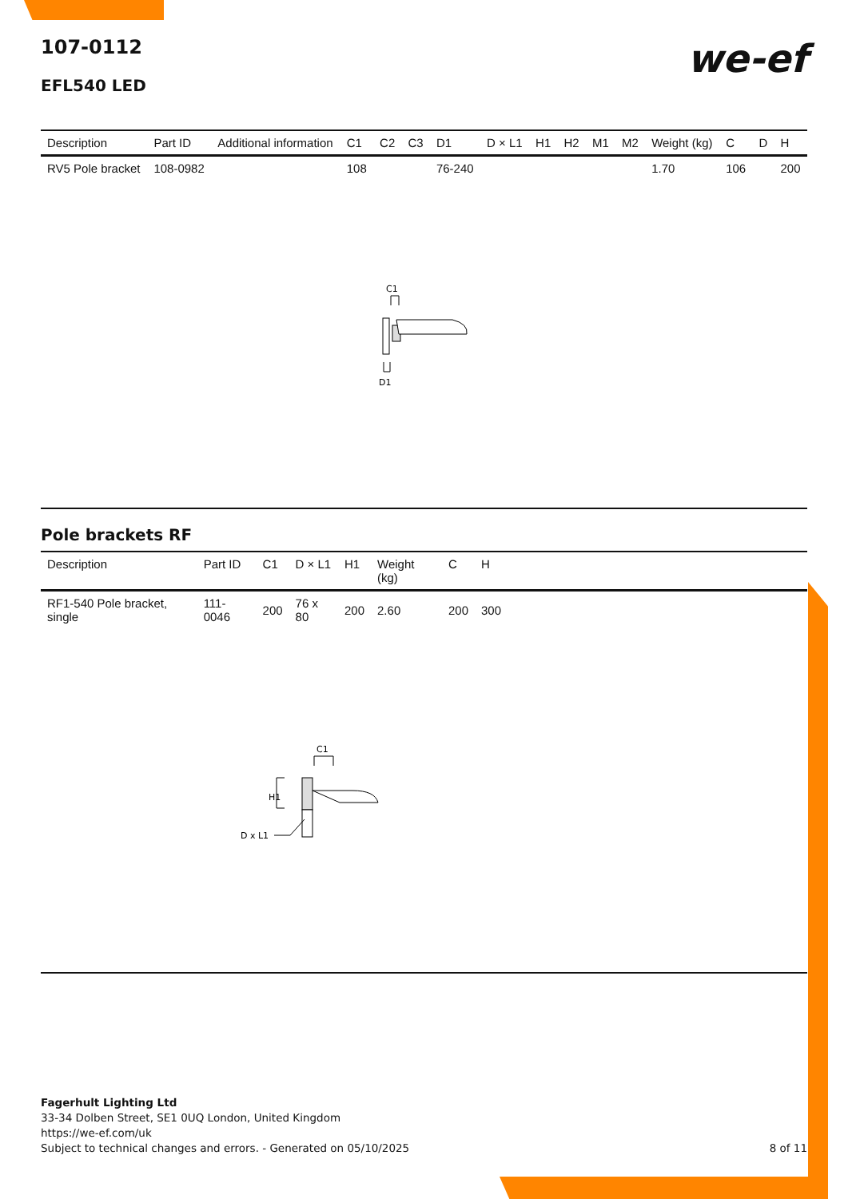107-0112
EFL540 LED
we-ef
| Description | Part ID | Additional information | C1 | C2 | C3 | D1 | D × L1 | H1 | H2 | M1 | M2 | Weight (kg) | C | D | H |
| --- | --- | --- | --- | --- | --- | --- | --- | --- | --- | --- | --- | --- | --- | --- | --- |
| RV5 Pole bracket | 108-0982 | | 108 | | | 76-240 | | | | | | 1.70 | 106 | | 200 |
C1
D1
Pole brackets RF
| Description | Part ID | C1 | D × L1 | H1 | Weight (kg) | C | H |
| --- | --- | --- | --- | --- | --- | --- | --- |
| RF1-540 Pole bracket, single | 111-0046 | 200 | 76 x 80 | 200 | 2.60 | 200 | 300 |
C1
H1
D x L1
Fagerhult Lighting Ltd
33-34 Dolben Street, SE1 0UQ London, United Kingdom
https://we-ef.com/uk
Subject to technical changes and errors. - Generated on 05/10/2025 8 of 11